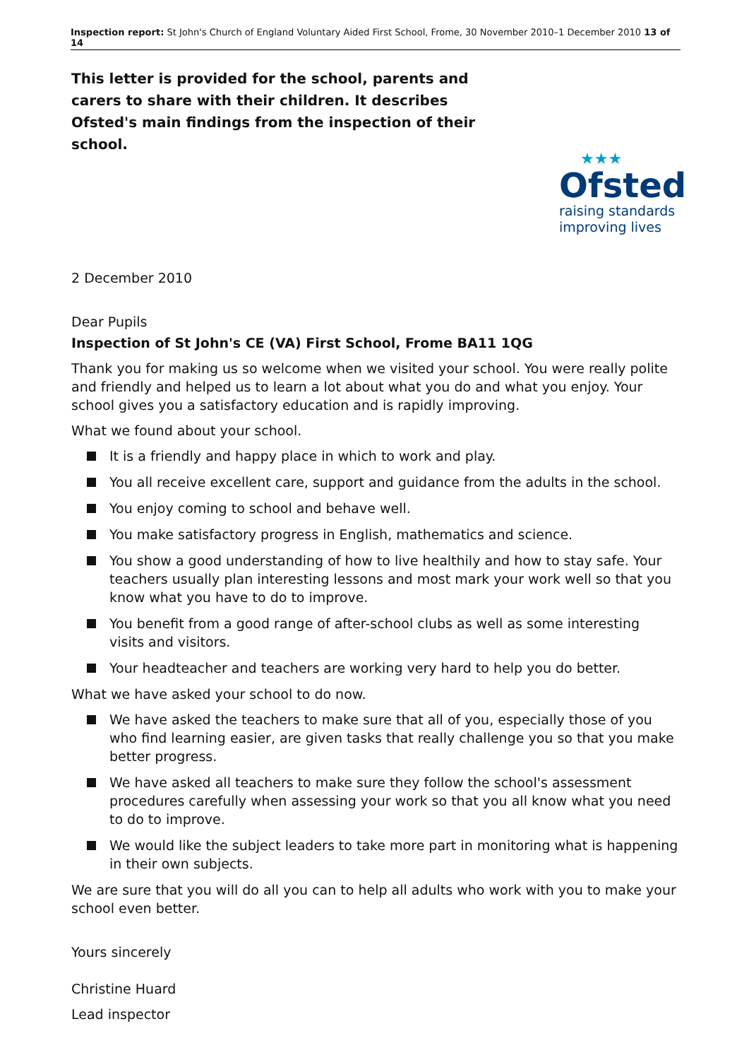Inspection report: St John's Church of England Voluntary Aided First School, Frome, 30 November 2010–1 December 2010 13 of 14
★★★
Ofsted
raising standards
improving lives
This letter is provided for the school, parents and carers to share with their children. It describes Ofsted's main findings from the inspection of their school.
2 December 2010
Dear Pupils
Inspection of St John's CE (VA) First School, Frome BA11 1QG
Thank you for making us so welcome when we visited your school. You were really polite and friendly and helped us to learn a lot about what you do and what you enjoy. Your school gives you a satisfactory education and is rapidly improving.
What we found about your school.
It is a friendly and happy place in which to work and play.
You all receive excellent care, support and guidance from the adults in the school.
You enjoy coming to school and behave well.
You make satisfactory progress in English, mathematics and science.
You show a good understanding of how to live healthily and how to stay safe. Your teachers usually plan interesting lessons and most mark your work well so that you know what you have to do to improve.
You benefit from a good range of after-school clubs as well as some interesting visits and visitors.
Your headteacher and teachers are working very hard to help you do better.
What we have asked your school to do now.
We have asked the teachers to make sure that all of you, especially those of you who find learning easier, are given tasks that really challenge you so that you make better progress.
We have asked all teachers to make sure they follow the school's assessment procedures carefully when assessing your work so that you all know what you need to do to improve.
We would like the subject leaders to take more part in monitoring what is happening in their own subjects.
We are sure that you will do all you can to help all adults who work with you to make your school even better.
Yours sincerely
Christine Huard
Lead inspector